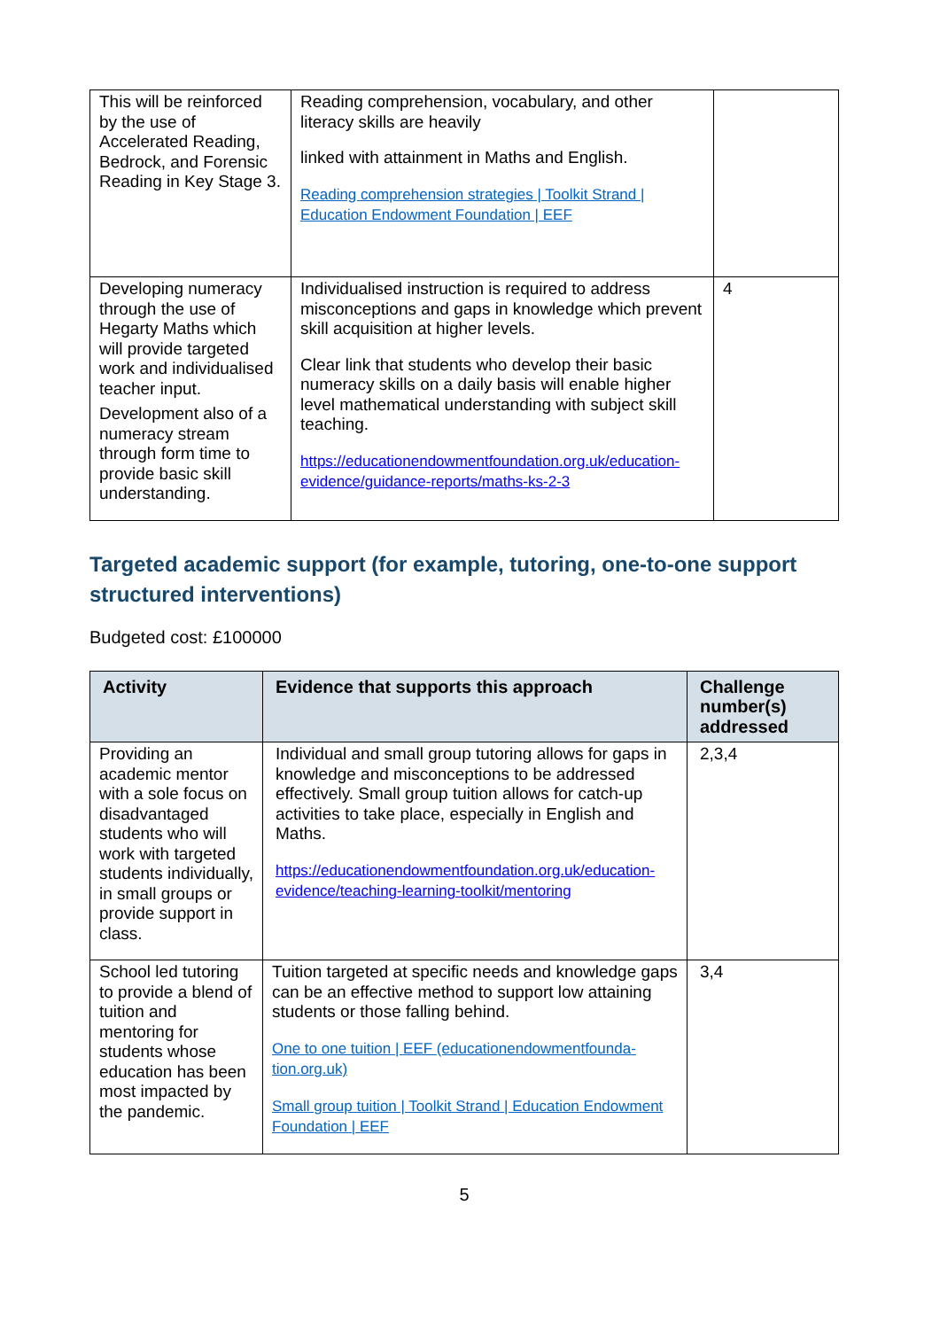| This will be reinforced by the use of Accelerated Reading, Bedrock, and Forensic Reading in Key Stage 3. | Reading comprehension, vocabulary, and other literacy skills are heavily linked with attainment in Maths and English. Reading comprehension strategies / Toolkit Strand / Education Endowment Foundation / EEF | |
| Developing numeracy through the use of Hegarty Maths which will provide targeted work and individualised teacher input. Development also of a numeracy stream through form time to provide basic skill understanding. | Individualised instruction is required to address misconceptions and gaps in knowledge which prevent skill acquisition at higher levels. Clear link that students who develop their basic numeracy skills on a daily basis will enable higher level mathematical understanding with subject skill teaching. https://educationendowmentfoundation.org.uk/education-evidence/guidance-reports/maths-ks-2-3 | 4 |
Targeted academic support (for example, tutoring, one-to-one support structured interventions)
Budgeted cost: £100000
| Activity | Evidence that supports this approach | Challenge number(s) addressed |
| --- | --- | --- |
| Providing an academic mentor with a sole focus on disadvantaged students who will work with targeted students individually, in small groups or provide support in class. | Individual and small group tutoring allows for gaps in knowledge and misconceptions to be addressed effectively. Small group tuition allows for catch-up activities to take place, especially in English and Maths. https://educationendowmentfoundation.org.uk/education-evidence/teaching-learning-toolkit/mentoring | 2,3,4 |
| School led tutoring to provide a blend of tuition and mentoring for students whose education has been most impacted by the pandemic. | Tuition targeted at specific needs and knowledge gaps can be an effective method to support low attaining students or those falling behind. One to one tuition / EEF (educationendowmentfounda-tion.org.uk) Small group tuition / Toolkit Strand / Education Endowment Foundation / EEF | 3,4 |
5